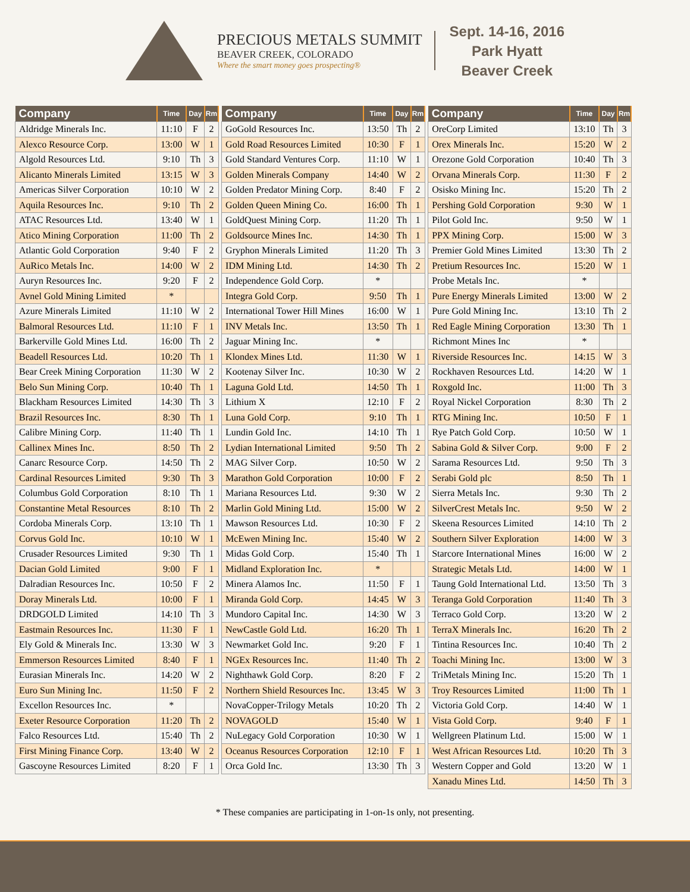PRECIOUS METALS SUMMIT
BEAVER CREEK, COLORADO
Where the smart money goes prospecting®
Sept. 14-16, 2016
Park Hyatt
Beaver Creek
| Company | Time | Day | Rm |
| --- | --- | --- | --- |
| Aldridge Minerals Inc. | 11:10 | F | 2 |
| Alexco Resource Corp. | 13:00 | W | 1 |
| Algold Resources Ltd. | 9:10 | Th | 3 |
| Alicanto Minerals Limited | 13:15 | W | 3 |
| Americas Silver Corporation | 10:10 | W | 2 |
| Aquila Resources Inc. | 9:10 | Th | 2 |
| ATAC Resources Ltd. | 13:40 | W | 1 |
| Atico Mining Corporation | 11:00 | Th | 2 |
| Atlantic Gold Corporation | 9:40 | F | 2 |
| AuRico Metals Inc. | 14:00 | W | 2 |
| Auryn Resources Inc. | 9:20 | F | 2 |
| Avnel Gold Mining Limited | * | | |
| Azure Minerals Limited | 11:10 | W | 2 |
| Balmoral Resources Ltd. | 11:10 | F | 1 |
| Barkerville Gold Mines Ltd. | 16:00 | Th | 2 |
| Beadell Resources Ltd. | 10:20 | Th | 1 |
| Bear Creek Mining Corporation | 11:30 | W | 2 |
| Belo Sun Mining Corp. | 10:40 | Th | 1 |
| Blackham Resources Limited | 14:30 | Th | 3 |
| Brazil Resources Inc. | 8:30 | Th | 1 |
| Calibre Mining Corp. | 11:40 | Th | 1 |
| Callinex Mines Inc. | 8:50 | Th | 2 |
| Canarc Resource Corp. | 14:50 | Th | 2 |
| Cardinal Resources Limited | 9:30 | Th | 3 |
| Columbus Gold Corporation | 8:10 | Th | 1 |
| Constantine Metal Resources | 8:10 | Th | 2 |
| Cordoba Minerals Corp. | 13:10 | Th | 1 |
| Corvus Gold Inc. | 10:10 | W | 1 |
| Crusader Resources Limited | 9:30 | Th | 1 |
| Dacian Gold Limited | 9:00 | F | 1 |
| Dalradian Resources Inc. | 10:50 | F | 2 |
| Doray Minerals Ltd. | 10:00 | F | 1 |
| DRDGOLD Limited | 14:10 | Th | 3 |
| Eastmain Resources Inc. | 11:30 | F | 1 |
| Ely Gold & Minerals Inc. | 13:30 | W | 3 |
| Emmerson Resources Limited | 8:40 | F | 1 |
| Eurasian Minerals Inc. | 14:20 | W | 2 |
| Euro Sun Mining Inc. | 11:50 | F | 2 |
| Excellon Resources Inc. | * | | |
| Exeter Resource Corporation | 11:20 | Th | 2 |
| Falco Resources Ltd. | 15:40 | Th | 2 |
| First Mining Finance Corp. | 13:40 | W | 2 |
| Gascoyne Resources Limited | 8:20 | F | 1 |
| Company | Time | Day | Rm |
| --- | --- | --- | --- |
| GoGold Resources Inc. | 13:50 | Th | 2 |
| Gold Road Resources Limited | 10:30 | F | 1 |
| Gold Standard Ventures Corp. | 11:10 | W | 1 |
| Golden Minerals Company | 14:40 | W | 2 |
| Golden Predator Mining Corp. | 8:40 | F | 2 |
| Golden Queen Mining Co. | 16:00 | Th | 1 |
| GoldQuest Mining Corp. | 11:20 | Th | 1 |
| Goldsource Mines Inc. | 14:30 | Th | 1 |
| Gryphon Minerals Limited | 11:20 | Th | 3 |
| IDM Mining Ltd. | 14:30 | Th | 2 |
| Independence Gold Corp. | * | | |
| Integra Gold Corp. | 9:50 | Th | 1 |
| International Tower Hill Mines | 16:00 | W | 1 |
| INV Metals Inc. | 13:50 | Th | 1 |
| Jaguar Mining Inc. | * | | |
| Klondex Mines Ltd. | 11:30 | W | 1 |
| Kootenay Silver Inc. | 10:30 | W | 2 |
| Laguna Gold Ltd. | 14:50 | Th | 1 |
| Lithium X | 12:10 | F | 2 |
| Luna Gold Corp. | 9:10 | Th | 1 |
| Lundin Gold Inc. | 14:10 | Th | 1 |
| Lydian International Limited | 9:50 | Th | 2 |
| MAG Silver Corp. | 10:50 | W | 2 |
| Marathon Gold Corporation | 10:00 | F | 2 |
| Mariana Resources Ltd. | 9:30 | W | 2 |
| Marlin Gold Mining Ltd. | 15:00 | W | 2 |
| Mawson Resources Ltd. | 10:30 | F | 2 |
| McEwen Mining Inc. | 15:40 | W | 2 |
| Midas Gold Corp. | 15:40 | Th | 1 |
| Midland Exploration Inc. | * | | |
| Minera Alamos Inc. | 11:50 | F | 1 |
| Miranda Gold Corp. | 14:45 | W | 3 |
| Mundoro Capital Inc. | 14:30 | W | 3 |
| NewCastle Gold Ltd. | 16:20 | Th | 1 |
| Newmarket Gold Inc. | 9:20 | F | 1 |
| NGEx Resources Inc. | 11:40 | Th | 2 |
| Nighthawk Gold Corp. | 8:20 | F | 2 |
| Northern Shield Resources Inc. | 13:45 | W | 3 |
| NovaCopper-Trilogy Metals | 10:20 | Th | 2 |
| NOVAGOLD | 15:40 | W | 1 |
| NuLegacy Gold Corporation | 10:30 | W | 1 |
| Oceanus Resources Corporation | 12:10 | F | 1 |
| Orca Gold Inc. | 13:30 | Th | 3 |
| Company | Time | Day | Rm |
| --- | --- | --- | --- |
| OreCorp Limited | 13:10 | Th | 3 |
| Orex Minerals Inc. | 15:20 | W | 2 |
| Orezone Gold Corporation | 10:40 | Th | 3 |
| Orvana Minerals Corp. | 11:30 | F | 2 |
| Osisko Mining Inc. | 15:20 | Th | 2 |
| Pershing Gold Corporation | 9:30 | W | 1 |
| Pilot Gold Inc. | 9:50 | W | 1 |
| PPX Mining Corp. | 15:00 | W | 3 |
| Premier Gold Mines Limited | 13:30 | Th | 2 |
| Pretium Resources Inc. | 15:20 | W | 1 |
| Probe Metals Inc. | * | | |
| Pure Energy Minerals Limited | 13:00 | W | 2 |
| Pure Gold Mining Inc. | 13:10 | Th | 2 |
| Red Eagle Mining Corporation | 13:30 | Th | 1 |
| Richmont Mines Inc | * | | |
| Riverside Resources Inc. | 14:15 | W | 3 |
| Rockhaven Resources Ltd. | 14:20 | W | 1 |
| Roxgold Inc. | 11:00 | Th | 3 |
| Royal Nickel Corporation | 8:30 | Th | 2 |
| RTG Mining Inc. | 10:50 | F | 1 |
| Rye Patch Gold Corp. | 10:50 | W | 1 |
| Sabina Gold & Silver Corp. | 9:00 | F | 2 |
| Sarama Resources Ltd. | 9:50 | Th | 3 |
| Serabi Gold plc | 8:50 | Th | 1 |
| Sierra Metals Inc. | 9:30 | Th | 2 |
| SilverCrest Metals Inc. | 9:50 | W | 2 |
| Skeena Resources Limited | 14:10 | Th | 2 |
| Southern Silver Exploration | 14:00 | W | 3 |
| Starcore International Mines | 16:00 | W | 2 |
| Strategic Metals Ltd. | 14:00 | W | 1 |
| Taung Gold International Ltd. | 13:50 | Th | 3 |
| Teranga Gold Corporation | 11:40 | Th | 3 |
| Terraco Gold Corp. | 13:20 | W | 2 |
| TerraX Minerals Inc. | 16:20 | Th | 2 |
| Tintina Resources Inc. | 10:40 | Th | 2 |
| Toachi Mining Inc. | 13:00 | W | 3 |
| TriMetals Mining Inc. | 15:20 | Th | 1 |
| Troy Resources Limited | 11:00 | Th | 1 |
| Victoria Gold Corp. | 14:40 | W | 1 |
| Vista Gold Corp. | 9:40 | F | 1 |
| Wellgreen Platinum Ltd. | 15:00 | W | 1 |
| West African Resources Ltd. | 10:20 | Th | 3 |
| Western Copper and Gold | 13:20 | W | 1 |
| Xanadu Mines Ltd. | 14:50 | Th | 3 |
* These companies are participating in 1-on-1s only, not presenting.